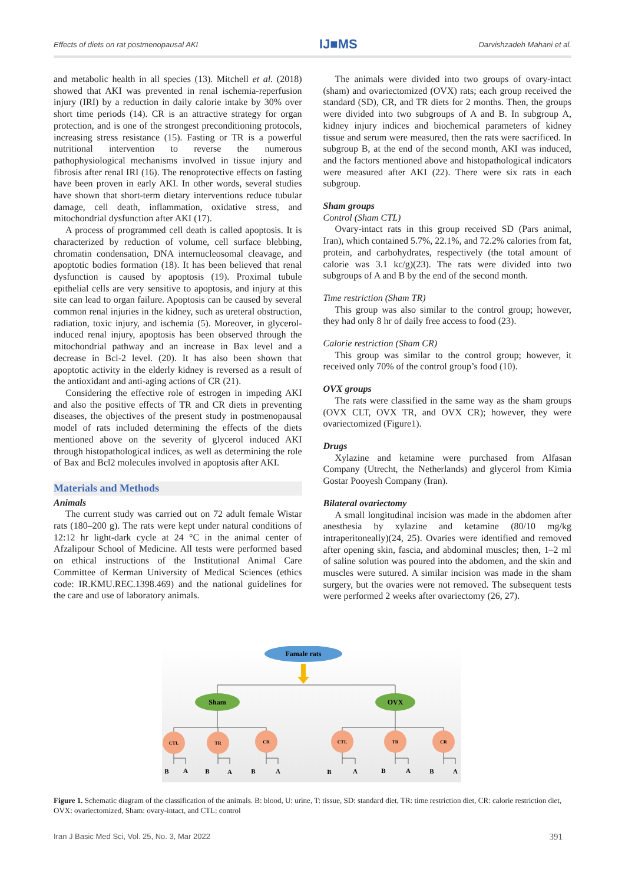Effects of diets on rat postmenopausal AKI IJ■MS Darvishzadeh Mahani et al.
and metabolic health in all species (13). Mitchell et al. (2018) showed that AKI was prevented in renal ischemia-reperfusion injury (IRI) by a reduction in daily calorie intake by 30% over short time periods (14). CR is an attractive strategy for organ protection, and is one of the strongest preconditioning protocols, increasing stress resistance (15). Fasting or TR is a powerful nutritional intervention to reverse the numerous pathophysiological mechanisms involved in tissue injury and fibrosis after renal IRI (16). The renoprotective effects on fasting have been proven in early AKI. In other words, several studies have shown that short-term dietary interventions reduce tubular damage, cell death, inflammation, oxidative stress, and mitochondrial dysfunction after AKI (17).
A process of programmed cell death is called apoptosis. It is characterized by reduction of volume, cell surface blebbing, chromatin condensation, DNA internucleosomal cleavage, and apoptotic bodies formation (18). It has been believed that renal dysfunction is caused by apoptosis (19). Proximal tubule epithelial cells are very sensitive to apoptosis, and injury at this site can lead to organ failure. Apoptosis can be caused by several common renal injuries in the kidney, such as ureteral obstruction, radiation, toxic injury, and ischemia (5). Moreover, in glycerol-induced renal injury, apoptosis has been observed through the mitochondrial pathway and an increase in Bax level and a decrease in Bcl-2 level. (20). It has also been shown that apoptotic activity in the elderly kidney is reversed as a result of the antioxidant and anti-aging actions of CR (21).
Considering the effective role of estrogen in impeding AKI and also the positive effects of TR and CR diets in preventing diseases, the objectives of the present study in postmenopausal model of rats included determining the effects of the diets mentioned above on the severity of glycerol induced AKI through histopathological indices, as well as determining the role of Bax and Bcl2 molecules involved in apoptosis after AKI.
Materials and Methods
Animals
The current study was carried out on 72 adult female Wistar rats (180–200 g). The rats were kept under natural conditions of 12:12 hr light-dark cycle at 24 °C in the animal center of Afzalipour School of Medicine. All tests were performed based on ethical instructions of the Institutional Animal Care Committee of Kerman University of Medical Sciences (ethics code: IR.KMU.REC.1398.469) and the national guidelines for the care and use of laboratory animals.
The animals were divided into two groups of ovary-intact (sham) and ovariectomized (OVX) rats; each group received the standard (SD), CR, and TR diets for 2 months. Then, the groups were divided into two subgroups of A and B. In subgroup A, kidney injury indices and biochemical parameters of kidney tissue and serum were measured, then the rats were sacrificed. In subgroup B, at the end of the second month, AKI was induced, and the factors mentioned above and histopathological indicators were measured after AKI (22). There were six rats in each subgroup.
Sham groups
Control (Sham CTL)
Ovary-intact rats in this group received SD (Pars animal, Iran), which contained 5.7%, 22.1%, and 72.2% calories from fat, protein, and carbohydrates, respectively (the total amount of calorie was 3.1 kc/g)(23). The rats were divided into two subgroups of A and B by the end of the second month.
Time restriction (Sham TR)
This group was also similar to the control group; however, they had only 8 hr of daily free access to food (23).
Calorie restriction (Sham CR)
This group was similar to the control group; however, it received only 70% of the control group’s food (10).
OVX groups
The rats were classified in the same way as the sham groups (OVX CLT, OVX TR, and OVX CR); however, they were ovariectomized (Figure1).
Drugs
Xylazine and ketamine were purchased from Alfasan Company (Utrecht, the Netherlands) and glycerol from Kimia Gostar Pooyesh Company (Iran).
Bilateral ovariectomy
A small longitudinal incision was made in the abdomen after anesthesia by xylazine and ketamine (80/10 mg/kg intraperitoneally)(24, 25). Ovaries were identified and removed after opening skin, fascia, and abdominal muscles; then, 1–2 ml of saline solution was poured into the abdomen, and the skin and muscles were sutured. A similar incision was made in the sham surgery, but the ovaries were not removed. The subsequent tests were performed 2 weeks after ovariectomy (26, 27).
Famale rats
Sham
OVX
CTL
TR
CR
CTL
TR
CR
B
A
B
A
B
A
B
A
B
A
B
A
Figure 1. Schematic diagram of the classification of the animals. B: blood, U: urine, T: tissue, SD: standard diet, TR: time restriction diet, CR: calorie restriction diet, OVX: ovariectomized, Sham: ovary-intact, and CTL: control
Iran J Basic Med Sci, Vol. 25, No. 3, Mar 2022 391